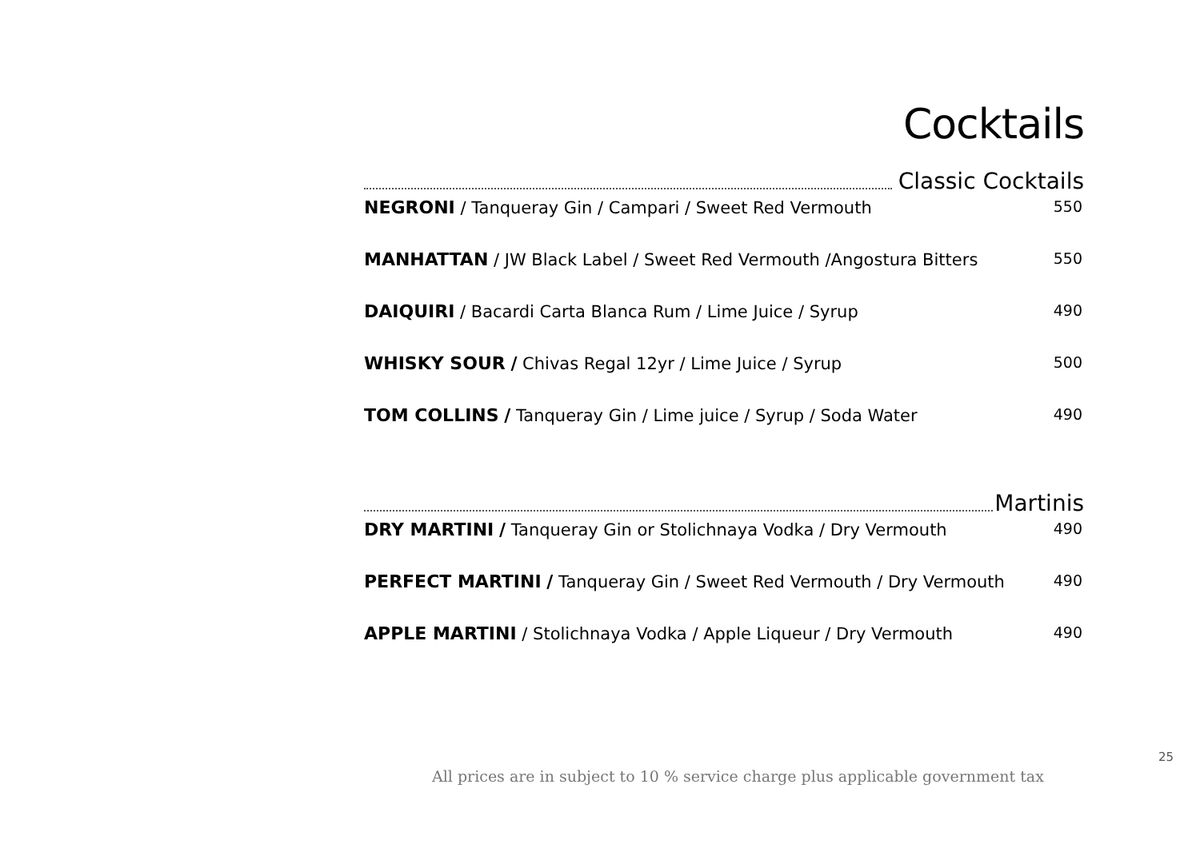Cocktails
Classic Cocktails
NEGRONI / Tanqueray Gin / Campari / Sweet Red Vermouth
550
MANHATTAN / JW Black Label / Sweet Red Vermouth /Angostura Bitters
550
DAIQUIRI / Bacardi Carta Blanca Rum / Lime Juice / Syrup
490
WHISKY SOUR / Chivas Regal 12yr / Lime Juice / Syrup
500
TOM COLLINS / Tanqueray Gin / Lime juice / Syrup / Soda Water
490
Martinis
DRY MARTINI / Tanqueray Gin or Stolichnaya Vodka / Dry Vermouth
490
PERFECT MARTINI / Tanqueray Gin / Sweet Red Vermouth / Dry Vermouth
490
APPLE MARTINI / Stolichnaya Vodka / Apple Liqueur / Dry Vermouth
490
25
All prices are in subject to 10 % service charge plus applicable government tax